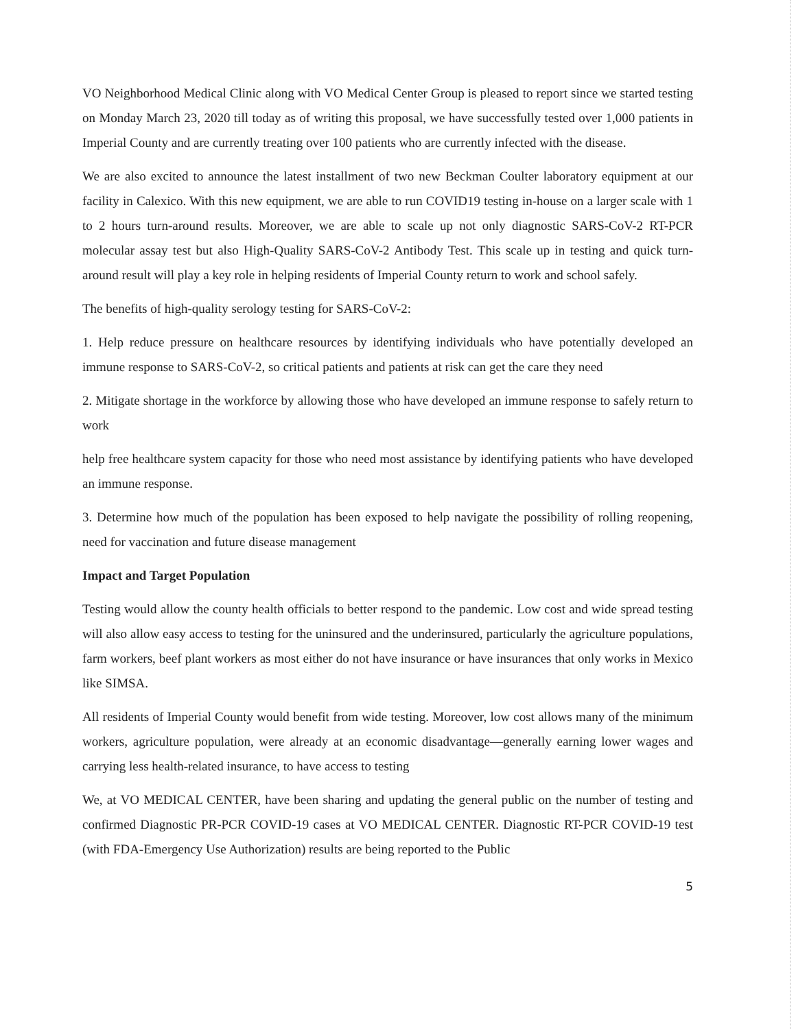VO Neighborhood Medical Clinic along with VO Medical Center Group is pleased to report since we started testing on Monday March 23, 2020 till today as of writing this proposal, we have successfully tested over 1,000 patients in Imperial County and are currently treating over 100 patients who are currently infected with the disease.
We are also excited to announce the latest installment of two new Beckman Coulter laboratory equipment at our facility in Calexico. With this new equipment, we are able to run COVID19 testing in-house on a larger scale with 1 to 2 hours turn-around results. Moreover, we are able to scale up not only diagnostic SARS-CoV-2 RT-PCR molecular assay test but also High-Quality SARS-CoV-2 Antibody Test. This scale up in testing and quick turn-around result will play a key role in helping residents of Imperial County return to work and school safely.
The benefits of high-quality serology testing for SARS-CoV-2:
1. Help reduce pressure on healthcare resources by identifying individuals who have potentially developed an immune response to SARS-CoV-2, so critical patients and patients at risk can get the care they need
2. Mitigate shortage in the workforce by allowing those who have developed an immune response to safely return to work
help free healthcare system capacity for those who need most assistance by identifying patients who have developed an immune response.
3. Determine how much of the population has been exposed to help navigate the possibility of rolling reopening, need for vaccination and future disease management
Impact and Target Population
Testing would allow the county health officials to better respond to the pandemic. Low cost and wide spread testing will also allow easy access to testing for the uninsured and the underinsured, particularly the agriculture populations, farm workers, beef plant workers as most either do not have insurance or have insurances that only works in Mexico like SIMSA.
All residents of Imperial County would benefit from wide testing. Moreover, low cost allows many of the minimum workers, agriculture population, were already at an economic disadvantage—generally earning lower wages and carrying less health-related insurance, to have access to testing
We, at VO MEDICAL CENTER, have been sharing and updating the general public on the number of testing and confirmed Diagnostic PR-PCR COVID-19 cases at VO MEDICAL CENTER. Diagnostic RT-PCR COVID-19 test (with FDA-Emergency Use Authorization) results are being reported to the Public
5